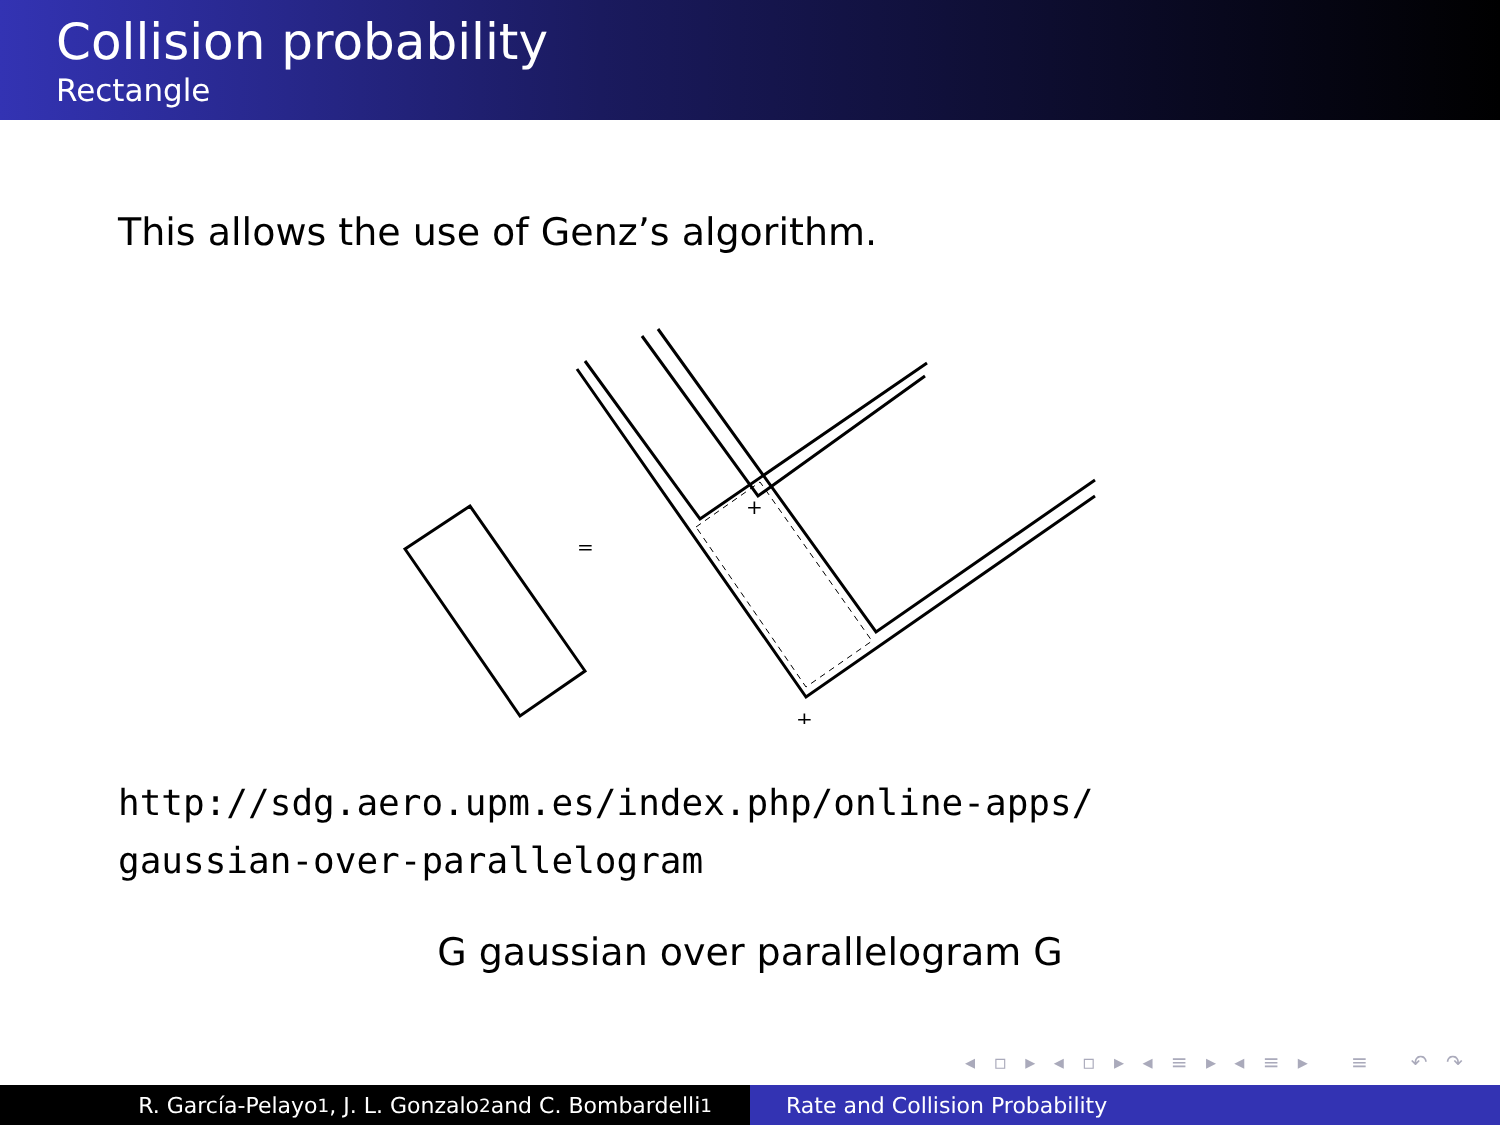Collision probability
Rectangle
This allows the use of Genz’s algorithm.
=
+
+
http://sdg.aero.upm.es/index.php/online-apps/
gaussian-over-parallelogram
G gaussian over parallelogram G
◂ ▫ ▸ ◂ ▫ ▸ ◂ ≡ ▸ ◂ ≡ ▸ ≡ ↶ ↷
R. García-Pelayo<sup>1</sup>, J. L. Gonzalo<sup>2</sup> and C. Bombardelli<sup>1</sup> Rate and Collision Probability